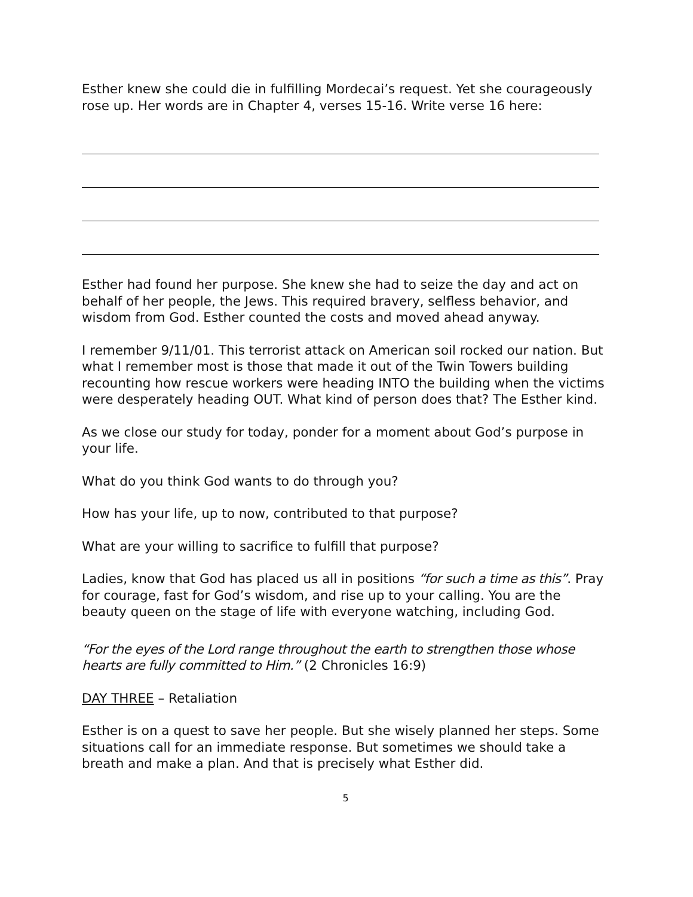Esther knew she could die in fulfilling Mordecai’s request. Yet she courageously rose up. Her words are in Chapter 4, verses 15-16. Write verse 16 here:
Esther had found her purpose. She knew she had to seize the day and act on behalf of her people, the Jews. This required bravery, selfless behavior, and wisdom from God. Esther counted the costs and moved ahead anyway.
I remember 9/11/01. This terrorist attack on American soil rocked our nation. But what I remember most is those that made it out of the Twin Towers building recounting how rescue workers were heading INTO the building when the victims were desperately heading OUT. What kind of person does that? The Esther kind.
As we close our study for today, ponder for a moment about God’s purpose in your life.
What do you think God wants to do through you?
How has your life, up to now, contributed to that purpose?
What are your willing to sacrifice to fulfill that purpose?
Ladies, know that God has placed us all in positions “for such a time as this”. Pray for courage, fast for God’s wisdom, and rise up to your calling. You are the beauty queen on the stage of life with everyone watching, including God.
“For the eyes of the Lord range throughout the earth to strengthen those whose hearts are fully committed to Him.” (2 Chronicles 16:9)
DAY THREE – Retaliation
Esther is on a quest to save her people. But she wisely planned her steps. Some situations call for an immediate response. But sometimes we should take a breath and make a plan. And that is precisely what Esther did.
5